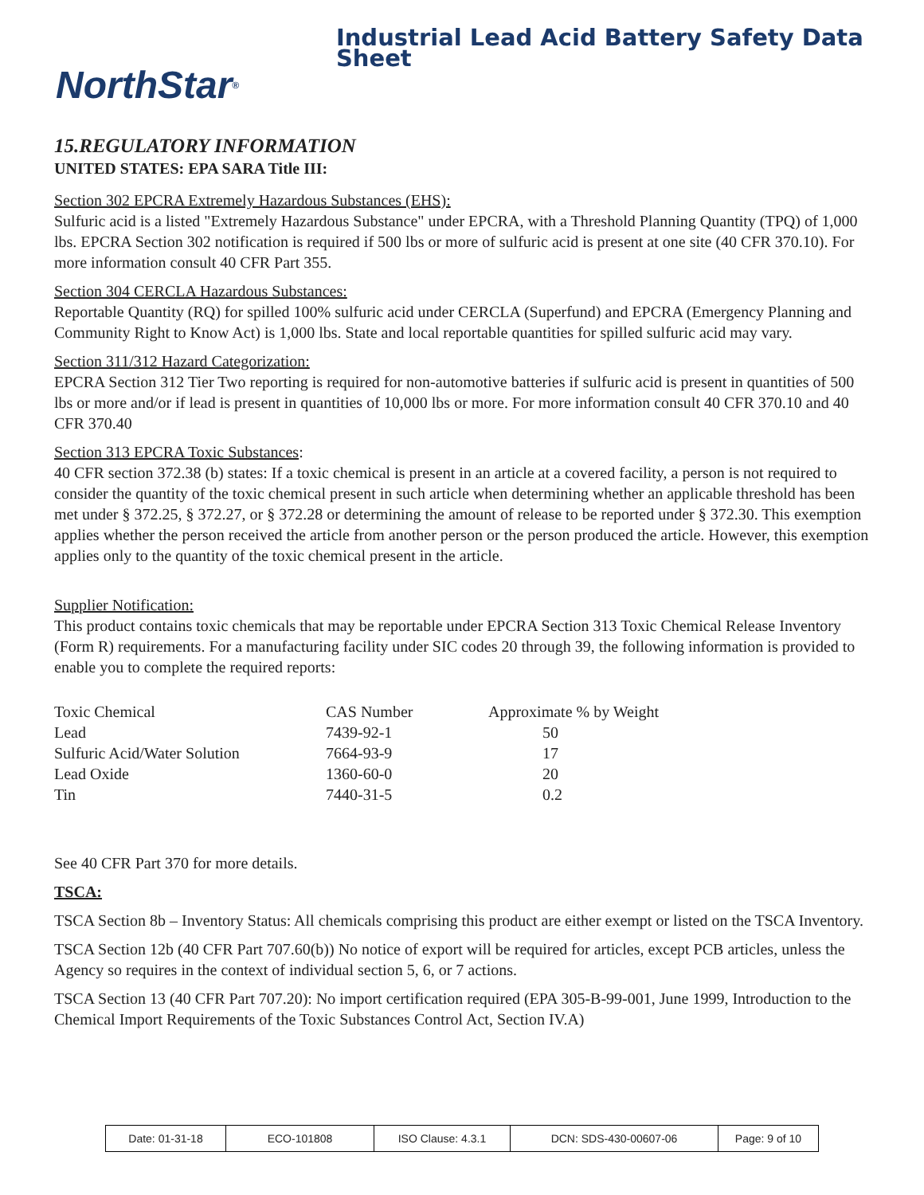NorthStar<sup>®</sup>
Industrial Lead Acid Battery Safety Data Sheet
15.REGULATORY INFORMATION
UNITED STATES: EPA SARA Title III:
Section 302 EPCRA Extremely Hazardous Substances (EHS):
Sulfuric acid is a listed "Extremely Hazardous Substance" under EPCRA, with a Threshold Planning Quantity (TPQ) of 1,000 lbs. EPCRA Section 302 notification is required if 500 lbs or more of sulfuric acid is present at one site (40 CFR 370.10). For more information consult 40 CFR Part 355.
Section 304 CERCLA Hazardous Substances:
Reportable Quantity (RQ) for spilled 100% sulfuric acid under CERCLA (Superfund) and EPCRA (Emergency Planning and Community Right to Know Act) is 1,000 lbs. State and local reportable quantities for spilled sulfuric acid may vary.
Section 311/312 Hazard Categorization:
EPCRA Section 312 Tier Two reporting is required for non-automotive batteries if sulfuric acid is present in quantities of 500 lbs or more and/or if lead is present in quantities of 10,000 lbs or more. For more information consult 40 CFR 370.10 and 40 CFR 370.40
Section 313 EPCRA Toxic Substances:
40 CFR section 372.38 (b) states: If a toxic chemical is present in an article at a covered facility, a person is not required to consider the quantity of the toxic chemical present in such article when determining whether an applicable threshold has been met under § 372.25, § 372.27, or § 372.28 or determining the amount of release to be reported under § 372.30. This exemption applies whether the person received the article from another person or the person produced the article. However, this exemption applies only to the quantity of the toxic chemical present in the article.
Supplier Notification:
This product contains toxic chemicals that may be reportable under EPCRA Section 313 Toxic Chemical Release Inventory (Form R) requirements. For a manufacturing facility under SIC codes 20 through 39, the following information is provided to enable you to complete the required reports:
| Toxic Chemical | CAS Number | Approximate % by Weight |
| Lead | 7439-92-1 | 50 |
| Sulfuric Acid/Water Solution | 7664-93-9 | 17 |
| Lead Oxide | 1360-60-0 | 20 |
| Tin | 7440-31-5 | 0.2 |
See 40 CFR Part 370 for more details.
TSCA:
TSCA Section 8b – Inventory Status: All chemicals comprising this product are either exempt or listed on the TSCA Inventory.
TSCA Section 12b (40 CFR Part 707.60(b)) No notice of export will be required for articles, except PCB articles, unless the Agency so requires in the context of individual section 5, 6, or 7 actions.
TSCA Section 13 (40 CFR Part 707.20): No import certification required (EPA 305-B-99-001, June 1999, Introduction to the Chemical Import Requirements of the Toxic Substances Control Act, Section IV.A)
| Date: 01-31-18 | ECO-101808 | ISO Clause: 4.3.1 | DCN: SDS-430-00607-06 | Page: 9 of 10 |